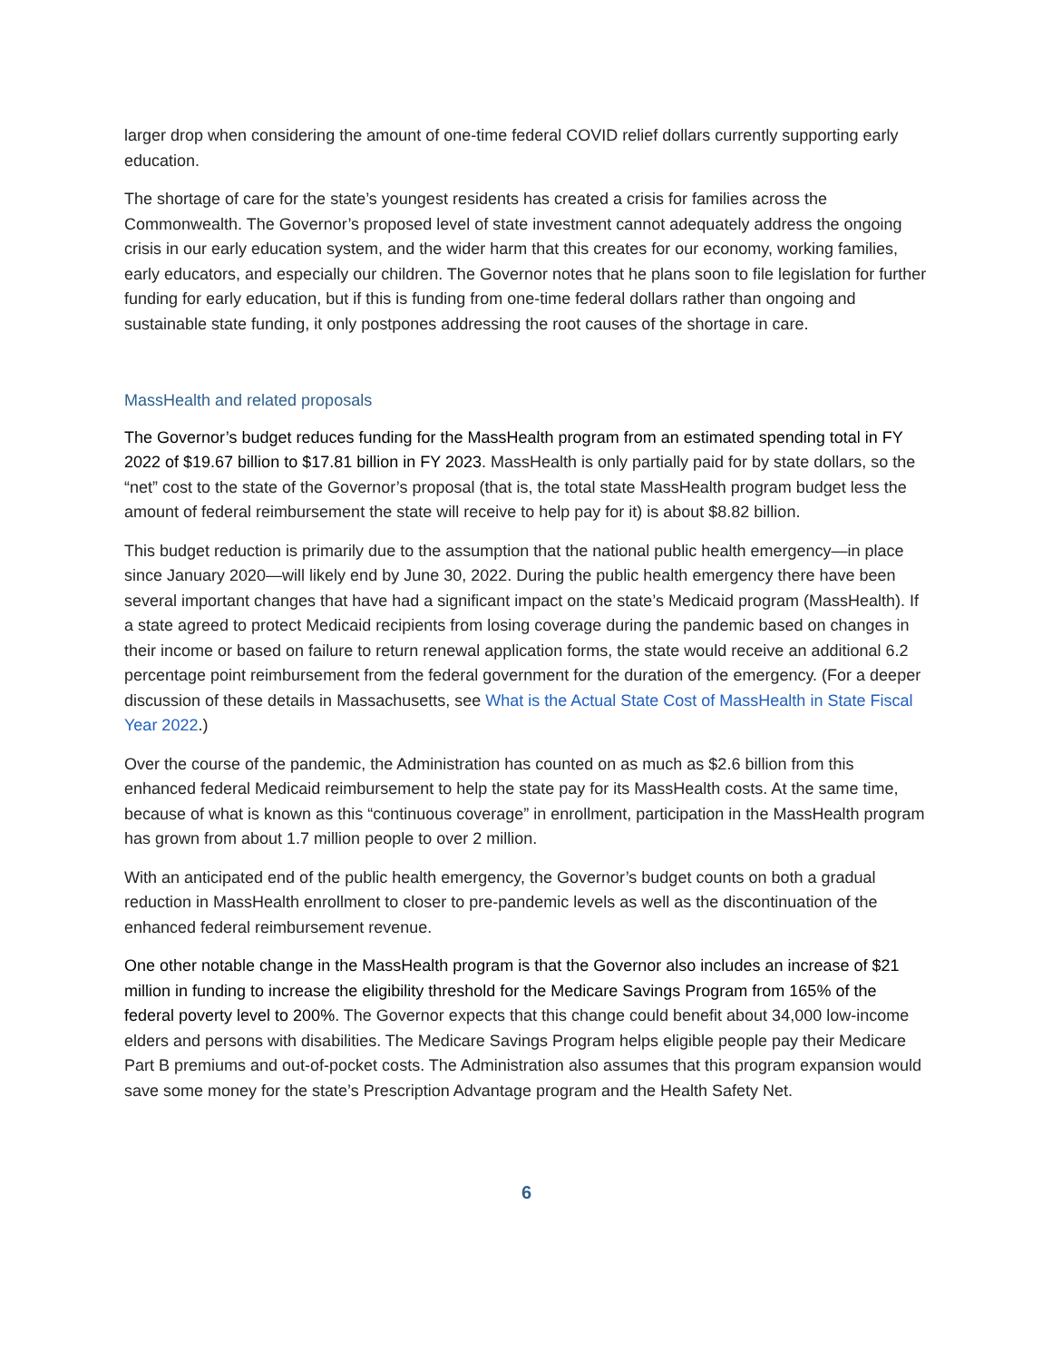larger drop when considering the amount of one-time federal COVID relief dollars currently supporting early education.
The shortage of care for the state’s youngest residents has created a crisis for families across the Commonwealth. The Governor’s proposed level of state investment cannot adequately address the ongoing crisis in our early education system, and the wider harm that this creates for our economy, working families, early educators, and especially our children. The Governor notes that he plans soon to file legislation for further funding for early education, but if this is funding from one-time federal dollars rather than ongoing and sustainable state funding, it only postpones addressing the root causes of the shortage in care.
MassHealth and related proposals
The Governor’s budget reduces funding for the MassHealth program from an estimated spending total in FY 2022 of $19.67 billion to $17.81 billion in FY 2023. MassHealth is only partially paid for by state dollars, so the “net” cost to the state of the Governor’s proposal (that is, the total state MassHealth program budget less the amount of federal reimbursement the state will receive to help pay for it) is about $8.82 billion.
This budget reduction is primarily due to the assumption that the national public health emergency—in place since January 2020—will likely end by June 30, 2022. During the public health emergency there have been several important changes that have had a significant impact on the state’s Medicaid program (MassHealth). If a state agreed to protect Medicaid recipients from losing coverage during the pandemic based on changes in their income or based on failure to return renewal application forms, the state would receive an additional 6.2 percentage point reimbursement from the federal government for the duration of the emergency. (For a deeper discussion of these details in Massachusetts, see What is the Actual State Cost of MassHealth in State Fiscal Year 2022.)
Over the course of the pandemic, the Administration has counted on as much as $2.6 billion from this enhanced federal Medicaid reimbursement to help the state pay for its MassHealth costs. At the same time, because of what is known as this “continuous coverage” in enrollment, participation in the MassHealth program has grown from about 1.7 million people to over 2 million.
With an anticipated end of the public health emergency, the Governor’s budget counts on both a gradual reduction in MassHealth enrollment to closer to pre-pandemic levels as well as the discontinuation of the enhanced federal reimbursement revenue.
One other notable change in the MassHealth program is that the Governor also includes an increase of $21 million in funding to increase the eligibility threshold for the Medicare Savings Program from 165% of the federal poverty level to 200%. The Governor expects that this change could benefit about 34,000 low-income elders and persons with disabilities. The Medicare Savings Program helps eligible people pay their Medicare Part B premiums and out-of-pocket costs. The Administration also assumes that this program expansion would save some money for the state’s Prescription Advantage program and the Health Safety Net.
6